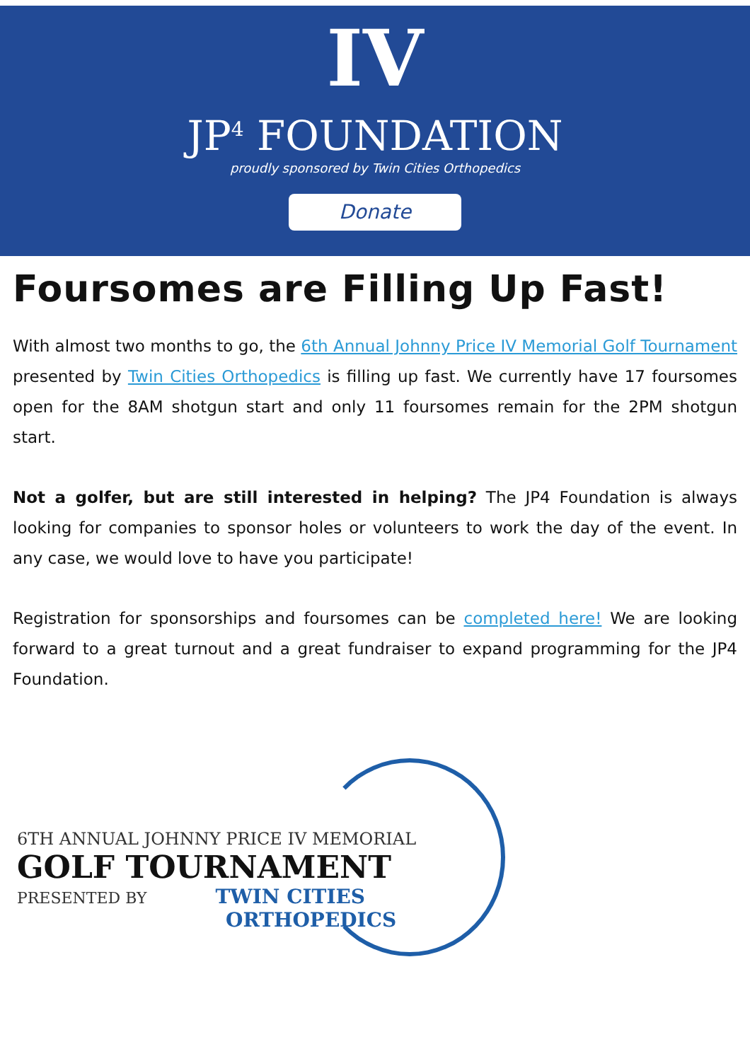IV
JP<sup>4</sup> FOUNDATION
proudly sponsored by Twin Cities Orthopedics
Donate
Foursomes are Filling Up Fast!
With almost two months to go, the 6th Annual Johnny Price IV Memorial Golf Tournament presented by Twin Cities Orthopedics is filling up fast. We currently have 17 foursomes open for the 8AM shotgun start and only 11 foursomes remain for the 2PM shotgun start.
Not a golfer, but are still interested in helping? The JP4 Foundation is always looking for companies to sponsor holes or volunteers to work the day of the event. In any case, we would love to have you participate!
Registration for sponsorships and foursomes can be completed here! We are looking forward to a great turnout and a great fundraiser to expand programming for the JP4 Foundation.
6TH ANNUAL JOHNNY PRICE IV MEMORIAL
GOLF TOURNAMENT
PRESENTED BY TWIN CITIES
ORTHOPEDICS